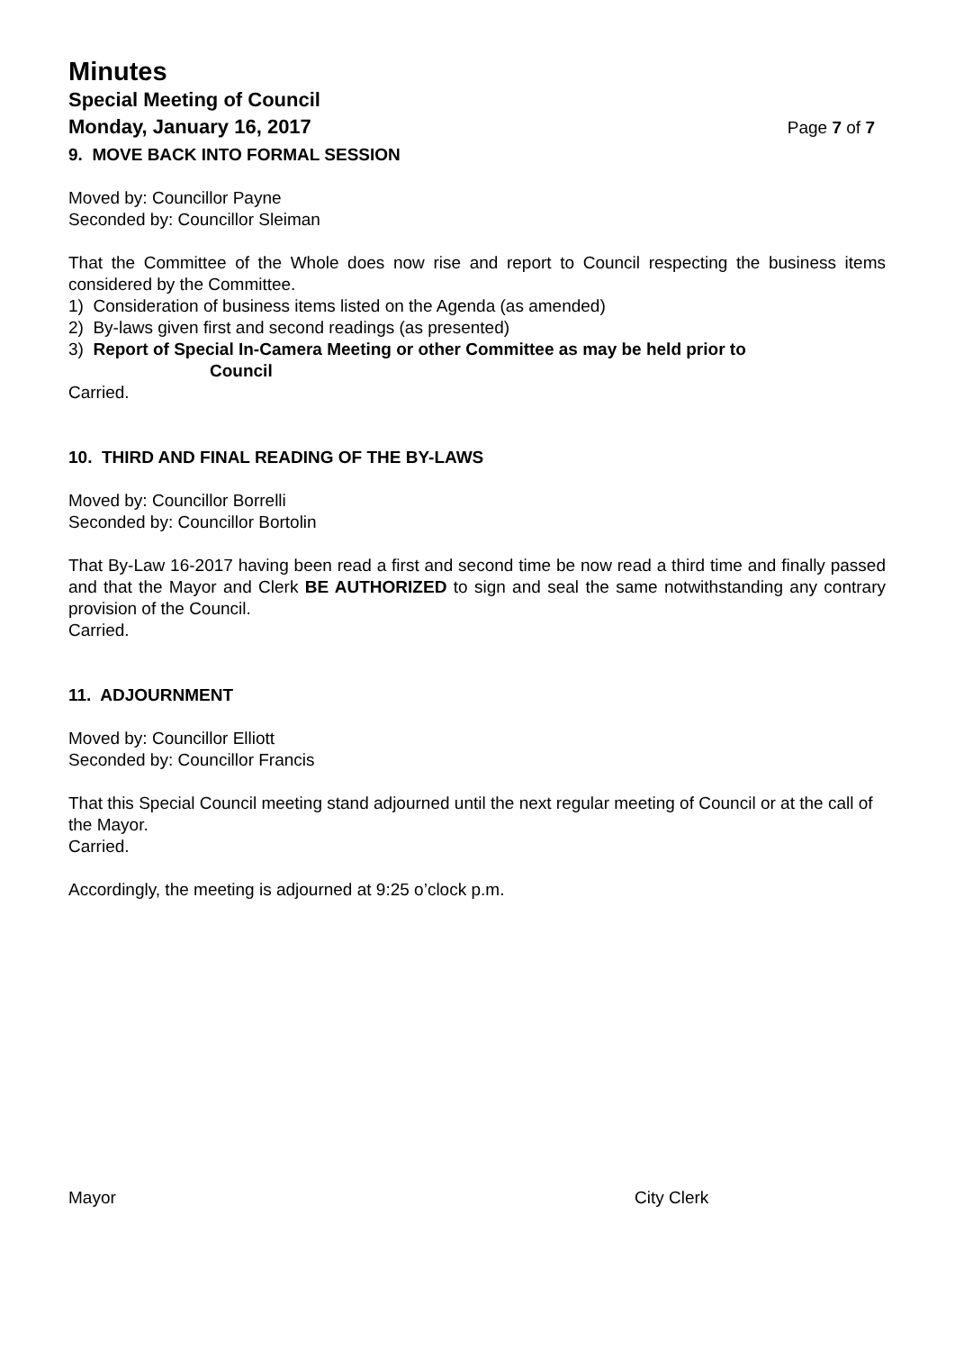Minutes
Special Meeting of Council
Monday, January 16, 2017
Page 7 of 7
9. MOVE BACK INTO FORMAL SESSION
Moved by: Councillor Payne
Seconded by: Councillor Sleiman
That the Committee of the Whole does now rise and report to Council respecting the business items considered by the Committee.
1) Consideration of business items listed on the Agenda (as amended)
2) By-laws given first and second readings (as presented)
3) Report of Special In-Camera Meeting or other Committee as may be held prior to
Council
Carried.
10. THIRD AND FINAL READING OF THE BY-LAWS
Moved by: Councillor Borrelli
Seconded by: Councillor Bortolin
That By-Law 16-2017 having been read a first and second time be now read a third time and finally passed and that the Mayor and Clerk BE AUTHORIZED to sign and seal the same notwithstanding any contrary provision of the Council.
Carried.
11. ADJOURNMENT
Moved by: Councillor Elliott
Seconded by: Councillor Francis
That this Special Council meeting stand adjourned until the next regular meeting of Council or at the call of the Mayor.
Carried.
Accordingly, the meeting is adjourned at 9:25 o’clock p.m.
Mayor City Clerk